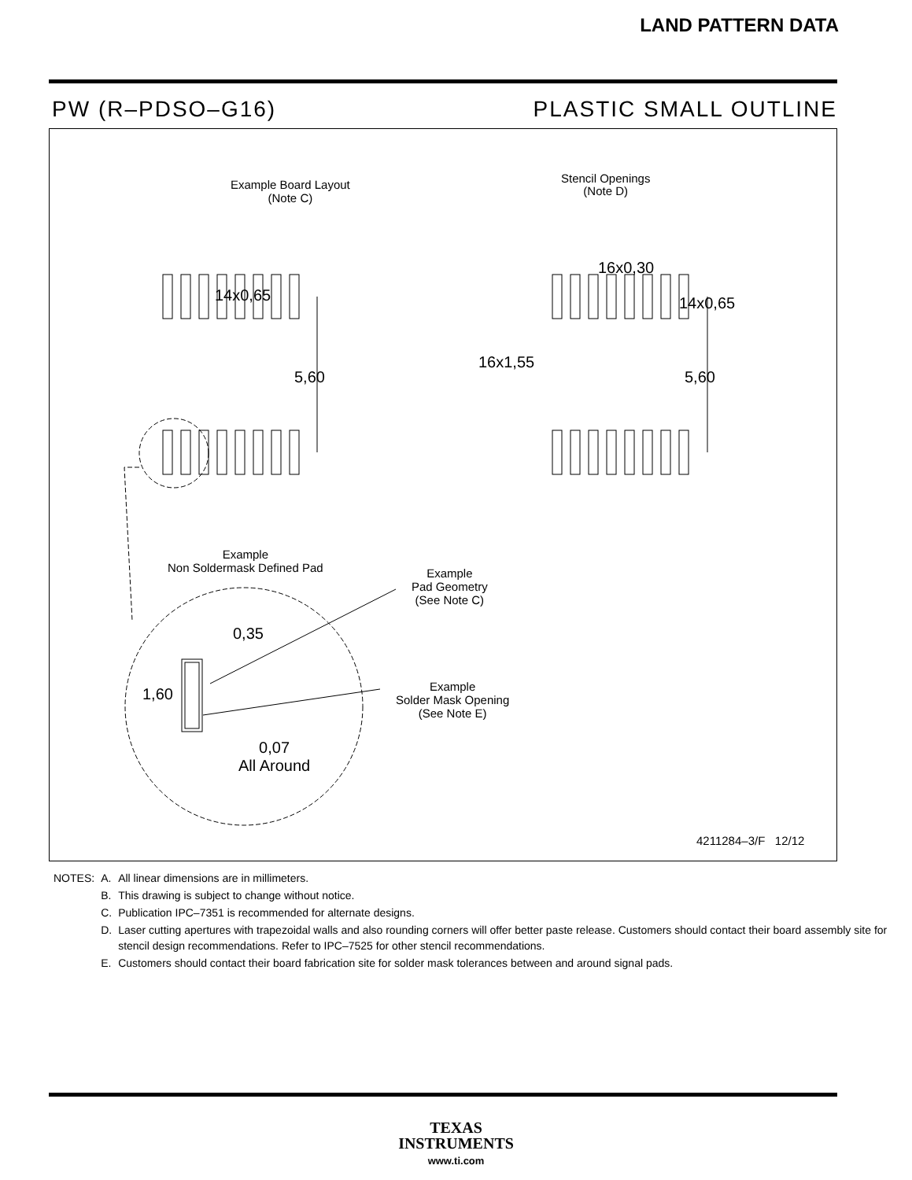LAND PATTERN DATA
PW (R–PDSO–G16) PLASTIC SMALL OUTLINE
Example Board Layout
(Note C)
14x0,65
5,60
Stencil Openings
(Note D)
16x0,30
14x0,65
16x1,55
5,60
Example
Non Soldermask Defined Pad
Example
Pad Geometry
(See Note C)
Example
Solder Mask Opening
(See Note E)
0,35
1,60
0,07
All Around
4211284–3/F 12/12
| NOTES: | A. | All linear dimensions are in millimeters. |
| | B. | This drawing is subject to change without notice. |
| | C. | Publication IPC–7351 is recommended for alternate designs. |
| | D. | Laser cutting apertures with trapezoidal walls and also rounding corners will offer better paste release. Customers should contact their board assembly site for stencil design recommendations. Refer to IPC–7525 for other stencil recommendations. |
| | E. | Customers should contact their board fabrication site for solder mask tolerances between and around signal pads. |
TEXAS
INSTRUMENTS
www.ti.com